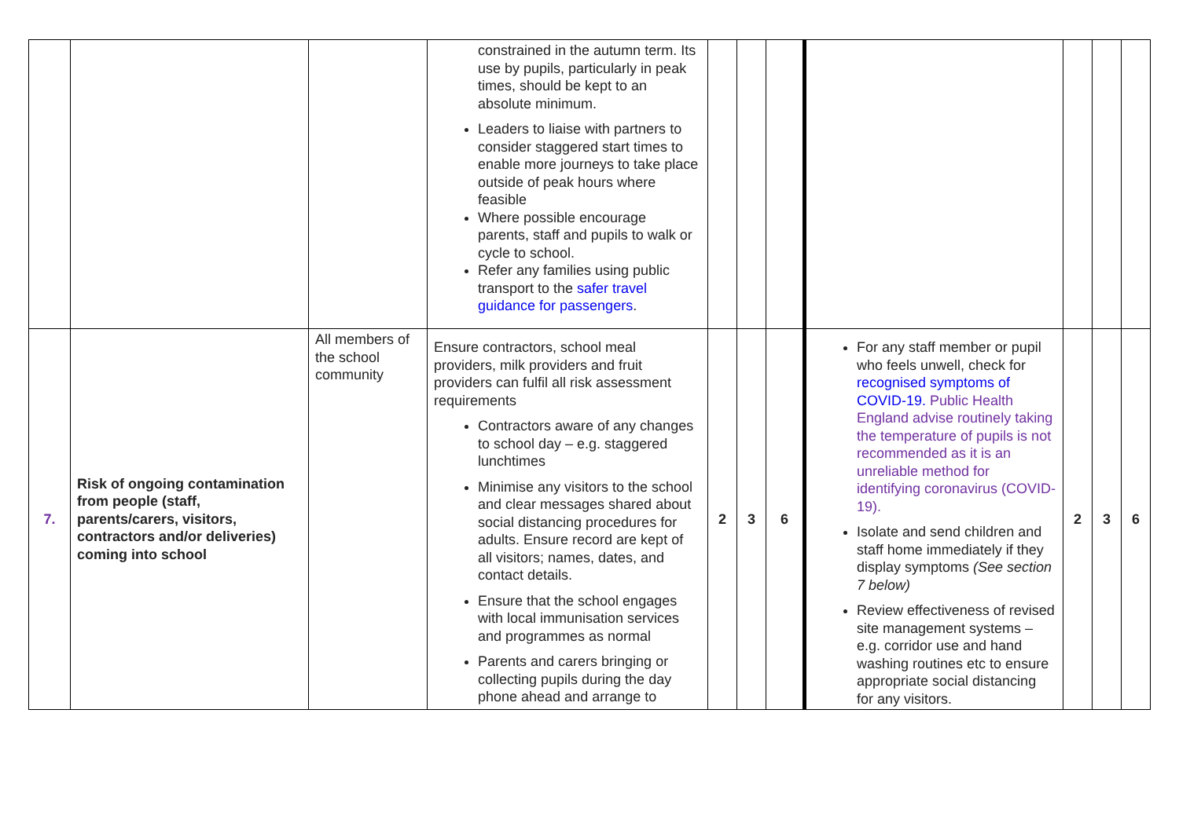| | | | constrained in the autumn term. Its use by pupils, particularly in peak times, should be kept to an absolute minimum. Leaders to liaise with partners to consider staggered start times to enable more journeys to take place outside of peak hours where feasible Where possible encourage parents, staff and pupils to walk or cycle to school. Refer any families using public transport to the safer travel guidance for passengers . | | | | | | | |
| 7. | Risk of ongoing contamination from people (staff, parents/carers, visitors, contractors and/or deliveries) coming into school | All members of the school community | Ensure contractors, school meal providers, milk providers and fruit providers can fulfil all risk assessment requirements Contractors aware of any changes to school day – e.g. staggered lunchtimes Minimise any visitors to the school and clear messages shared about social distancing procedures for adults. Ensure record are kept of all visitors; names, dates, and contact details. Ensure that the school engages with local immunisation services and programmes as normal Parents and carers bringing or collecting pupils during the day phone ahead and arrange to | 2 | 3 | 6 | For any staff member or pupil who feels unwell, check for recognised symptoms of COVID-19. Public Health England advise routinely taking the temperature of pupils is not recommended as it is an unreliable method for identifying coronavirus (COVID-19). Isolate and send children and staff home immediately if they display symptoms (See section 7 below) Review effectiveness of revised site management systems – e.g. corridor use and hand washing routines etc to ensure appropriate social distancing for any visitors. | 2 | 3 | 6 |